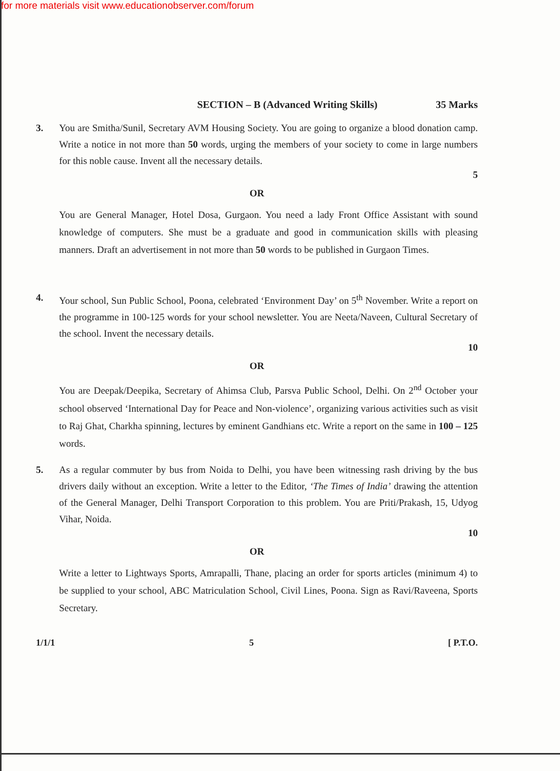for more materials visit www.educationobserver.com/forum
SECTION – B (Advanced Writing Skills)
35 Marks
3. You are Smitha/Sunil, Secretary AVM Housing Society. You are going to organize a blood donation camp. Write a notice in not more than 50 words, urging the members of your society to come in large numbers for this noble cause. Invent all the necessary details.
5
OR
You are General Manager, Hotel Dosa, Gurgaon. You need a lady Front Office Assistant with sound knowledge of computers. She must be a graduate and good in communication skills with pleasing manners. Draft an advertisement in not more than 50 words to be published in Gurgaon Times.
4. Your school, Sun Public School, Poona, celebrated ‘Environment Day’ on 5<sup>th</sup> November. Write a report on the programme in 100-125 words for your school newsletter. You are Neeta/Naveen, Cultural Secretary of the school. Invent the necessary details.
10
OR
You are Deepak/Deepika, Secretary of Ahimsa Club, Parsva Public School, Delhi. On 2<sup>nd</sup> October your school observed ‘International Day for Peace and Non-violence’, organizing various activities such as visit to Raj Ghat, Charkha spinning, lectures by eminent Gandhians etc. Write a report on the same in 100 – 125 words.
5. As a regular commuter by bus from Noida to Delhi, you have been witnessing rash driving by the bus drivers daily without an exception. Write a letter to the Editor, ‘The Times of India’ drawing the attention of the General Manager, Delhi Transport Corporation to this problem. You are Priti/Prakash, 15, Udyog Vihar, Noida.
10
OR
Write a letter to Lightways Sports, Amrapalli, Thane, placing an order for sports articles (minimum 4) to be supplied to your school, ABC Matriculation School, Civil Lines, Poona. Sign as Ravi/Raveena, Sports Secretary.
1/1/1 5 [ P.T.O.